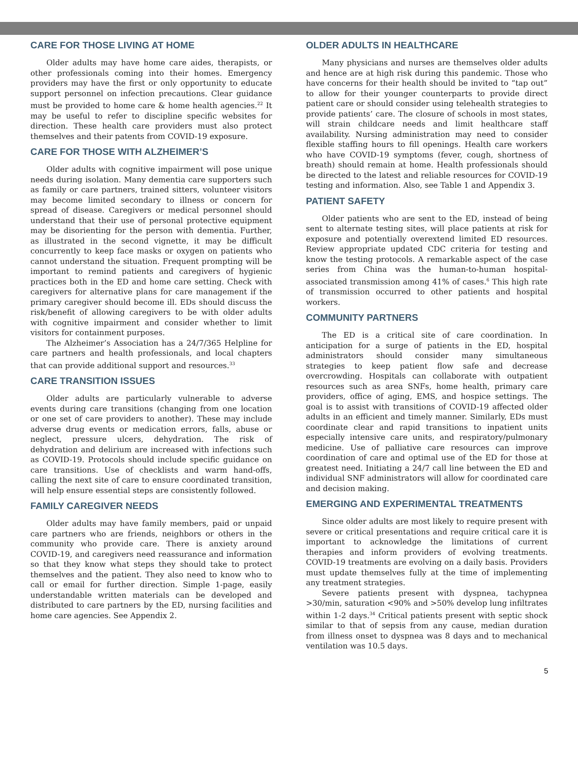CARE FOR THOSE LIVING AT HOME
Older adults may have home care aides, therapists, or other professionals coming into their homes. Emergency providers may have the first or only opportunity to educate support personnel on infection precautions. Clear guidance must be provided to home care & home health agencies.<sup>22</sup> It may be useful to refer to discipline specific websites for direction. These health care providers must also protect themselves and their patents from COVID-19 exposure.
CARE FOR THOSE WITH ALZHEIMER’S
Older adults with cognitive impairment will pose unique needs during isolation. Many dementia care supporters such as family or care partners, trained sitters, volunteer visitors may become limited secondary to illness or concern for spread of disease. Caregivers or medical personnel should understand that their use of personal protective equipment may be disorienting for the person with dementia. Further, as illustrated in the second vignette, it may be difficult concurrently to keep face masks or oxygen on patients who cannot understand the situation. Frequent prompting will be important to remind patients and caregivers of hygienic practices both in the ED and home care setting. Check with caregivers for alternative plans for care management if the primary caregiver should become ill. EDs should discuss the risk/benefit of allowing caregivers to be with older adults with cognitive impairment and consider whether to limit visitors for containment purposes.
The Alzheimer’s Association has a 24/7/365 Helpline for care partners and health professionals, and local chapters that can provide additional support and resources.<sup>33</sup>
CARE TRANSITION ISSUES
Older adults are particularly vulnerable to adverse events during care transitions (changing from one location or one set of care providers to another). These may include adverse drug events or medication errors, falls, abuse or neglect, pressure ulcers, dehydration. The risk of dehydration and delirium are increased with infections such as COVID-19. Protocols should include specific guidance on care transitions. Use of checklists and warm hand-offs, calling the next site of care to ensure coordinated transition, will help ensure essential steps are consistently followed.
FAMILY CAREGIVER NEEDS
Older adults may have family members, paid or unpaid care partners who are friends, neighbors or others in the community who provide care. There is anxiety around COVID-19, and caregivers need reassurance and information so that they know what steps they should take to protect themselves and the patient. They also need to know who to call or email for further direction. Simple 1-page, easily understandable written materials can be developed and distributed to care partners by the ED, nursing facilities and home care agencies. See Appendix 2.
OLDER ADULTS IN HEALTHCARE
Many physicians and nurses are themselves older adults and hence are at high risk during this pandemic. Those who have concerns for their health should be invited to “tap out” to allow for their younger counterparts to provide direct patient care or should consider using telehealth strategies to provide patients’ care. The closure of schools in most states, will strain childcare needs and limit healthcare staff availability. Nursing administration may need to consider flexible staffing hours to fill openings. Health care workers who have COVID-19 symptoms (fever, cough, shortness of breath) should remain at home. Health professionals should be directed to the latest and reliable resources for COVID-19 testing and information. Also, see Table 1 and Appendix 3.
PATIENT SAFETY
Older patients who are sent to the ED, instead of being sent to alternate testing sites, will place patients at risk for exposure and potentially overextend limited ED resources. Review appropriate updated CDC criteria for testing and know the testing protocols. A remarkable aspect of the case series from China was the human-to-human hospital- associated transmission among 41% of cases.<sup>6</sup> This high rate of transmission occurred to other patients and hospital workers.
COMMUNITY PARTNERS
The ED is a critical site of care coordination. In anticipation for a surge of patients in the ED, hospital administrators should consider many simultaneous strategies to keep patient flow safe and decrease overcrowding. Hospitals can collaborate with outpatient resources such as area SNFs, home health, primary care providers, office of aging, EMS, and hospice settings. The goal is to assist with transitions of COVID-19 affected older adults in an efficient and timely manner. Similarly, EDs must coordinate clear and rapid transitions to inpatient units especially intensive care units, and respiratory/pulmonary medicine. Use of palliative care resources can improve coordination of care and optimal use of the ED for those at greatest need. Initiating a 24/7 call line between the ED and individual SNF administrators will allow for coordinated care and decision making.
EMERGING AND EXPERIMENTAL TREATMENTS
Since older adults are most likely to require present with severe or critical presentations and require critical care it is important to acknowledge the limitations of current therapies and inform providers of evolving treatments. COVID-19 treatments are evolving on a daily basis. Providers must update themselves fully at the time of implementing any treatment strategies.
Severe patients present with dyspnea, tachypnea >30/min, saturation <90% and >50% develop lung infiltrates within 1-2 days.<sup>34</sup> Critical patients present with septic shock similar to that of sepsis from any cause, median duration from illness onset to dyspnea was 8 days and to mechanical ventilation was 10.5 days.
5